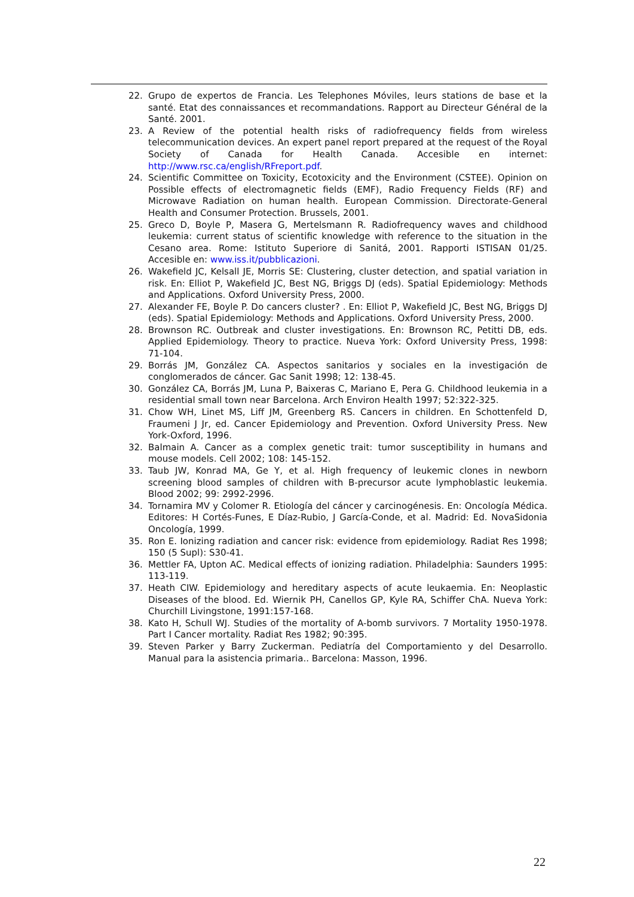22. Grupo de expertos de Francia. Les Telephones Móviles, leurs stations de base et la santé. Etat des connaissances et recommandations. Rapport au Directeur Général de la Santé. 2001.
23. A Review of the potential health risks of radiofrequency fields from wireless telecommunication devices. An expert panel report prepared at the request of the Royal Society of Canada for Health Canada. Accesible en internet: http://www.rsc.ca/english/RFreport.pdf.
24. Scientific Committee on Toxicity, Ecotoxicity and the Environment (CSTEE). Opinion on Possible effects of electromagnetic fields (EMF), Radio Frequency Fields (RF) and Microwave Radiation on human health. European Commission. Directorate-General Health and Consumer Protection. Brussels, 2001.
25. Greco D, Boyle P, Masera G, Mertelsmann R. Radiofrequency waves and childhood leukemia: current status of scientific knowledge with reference to the situation in the Cesano area. Rome: Istituto Superiore di Sanitá, 2001. Rapporti ISTISAN 01/25. Accesible en: www.iss.it/pubblicazioni.
26. Wakefield JC, Kelsall JE, Morris SE: Clustering, cluster detection, and spatial variation in risk. En: Elliot P, Wakefield JC, Best NG, Briggs DJ (eds). Spatial Epidemiology: Methods and Applications. Oxford University Press, 2000.
27. Alexander FE, Boyle P. Do cancers cluster? . En: Elliot P, Wakefield JC, Best NG, Briggs DJ (eds). Spatial Epidemiology: Methods and Applications. Oxford University Press, 2000.
28. Brownson RC. Outbreak and cluster investigations. En: Brownson RC, Petitti DB, eds. Applied Epidemiology. Theory to practice. Nueva York: Oxford University Press, 1998: 71-104.
29. Borrás JM, González CA. Aspectos sanitarios y sociales en la investigación de conglomerados de cáncer. Gac Sanit 1998; 12: 138-45.
30. González CA, Borrás JM, Luna P, Baixeras C, Mariano E, Pera G. Childhood leukemia in a residential small town near Barcelona. Arch Environ Health 1997; 52:322-325.
31. Chow WH, Linet MS, Liff JM, Greenberg RS. Cancers in children. En Schottenfeld D, Fraumeni J Jr, ed. Cancer Epidemiology and Prevention. Oxford University Press. New York-Oxford, 1996.
32. Balmain A. Cancer as a complex genetic trait: tumor susceptibility in humans and mouse models. Cell 2002; 108: 145-152.
33. Taub JW, Konrad MA, Ge Y, et al. High frequency of leukemic clones in newborn screening blood samples of children with B-precursor acute lymphoblastic leukemia. Blood 2002; 99: 2992-2996.
34. Tornamira MV y Colomer R. Etiología del cáncer y carcinogénesis. En: Oncología Médica. Editores: H Cortés-Funes, E Díaz-Rubio, J García-Conde, et al. Madrid: Ed. NovaSidonia Oncología, 1999.
35. Ron E. Ionizing radiation and cancer risk: evidence from epidemiology. Radiat Res 1998; 150 (5 Supl): S30-41.
36. Mettler FA, Upton AC. Medical effects of ionizing radiation. Philadelphia: Saunders 1995: 113-119.
37. Heath CIW. Epidemiology and hereditary aspects of acute leukaemia. En: Neoplastic Diseases of the blood. Ed. Wiernik PH, Canellos GP, Kyle RA, Schiffer ChA. Nueva York: Churchill Livingstone, 1991:157-168.
38. Kato H, Schull WJ. Studies of the mortality of A-bomb survivors. 7 Mortality 1950-1978. Part I Cancer mortality. Radiat Res 1982; 90:395.
39. Steven Parker y Barry Zuckerman. Pediatría del Comportamiento y del Desarrollo. Manual para la asistencia primaria.. Barcelona: Masson, 1996.
22